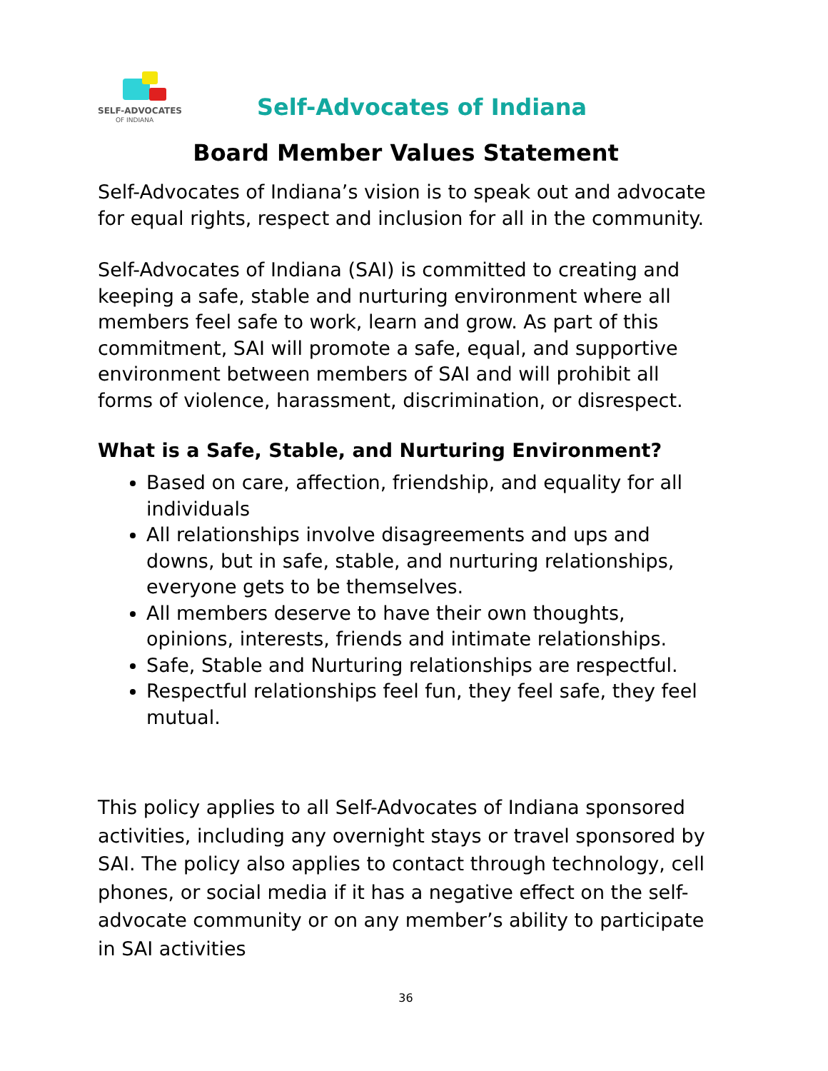SELF-ADVOCATES
OF INDIANA
Self-Advocates of Indiana
Board Member Values Statement
Self-Advocates of Indiana’s vision is to speak out and advocate for equal rights, respect and inclusion for all in the community.
Self-Advocates of Indiana (SAI) is committed to creating and keeping a safe, stable and nurturing environment where all members feel safe to work, learn and grow. As part of this commitment, SAI will promote a safe, equal, and supportive environment between members of SAI and will prohibit all forms of violence, harassment, discrimination, or disrespect.
What is a Safe, Stable, and Nurturing Environment?
Based on care, affection, friendship, and equality for all individuals
All relationships involve disagreements and ups and downs, but in safe, stable, and nurturing relationships, everyone gets to be themselves.
All members deserve to have their own thoughts, opinions, interests, friends and intimate relationships.
Safe, Stable and Nurturing relationships are respectful.
Respectful relationships feel fun, they feel safe, they feel mutual.
This policy applies to all Self-Advocates of Indiana sponsored activities, including any overnight stays or travel sponsored by SAI. The policy also applies to contact through technology, cell phones, or social media if it has a negative effect on the self-advocate community or on any member’s ability to participate in SAI activities
36